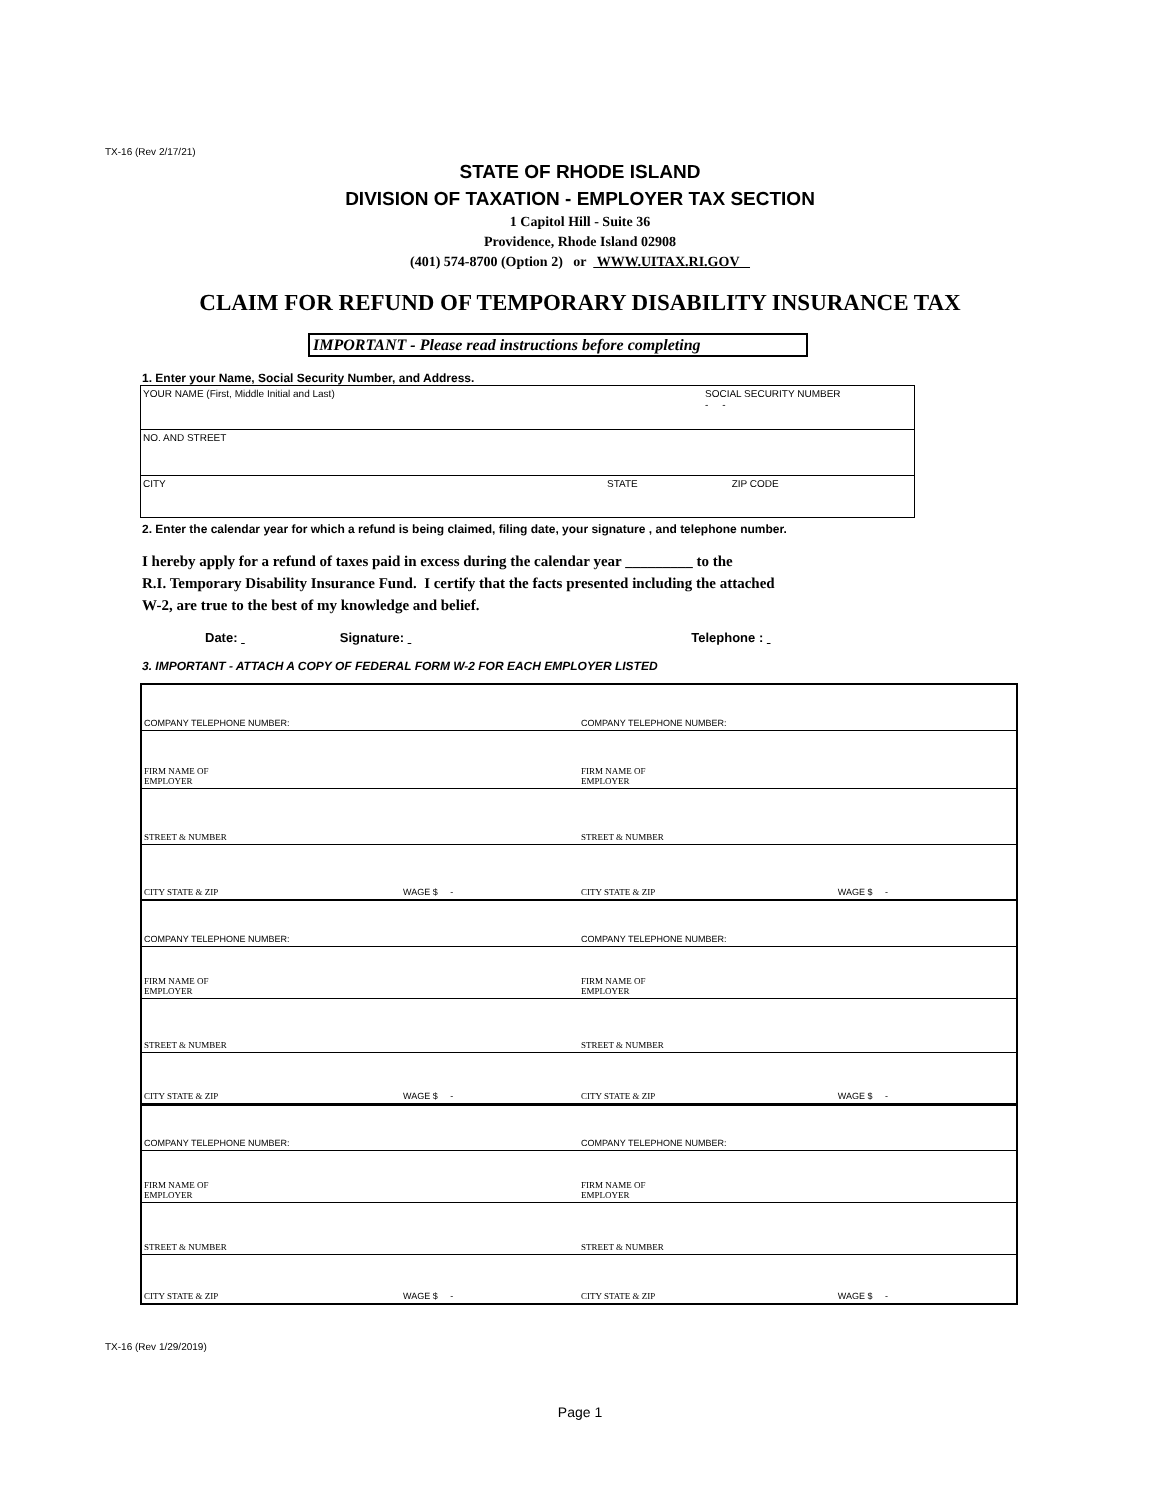TX-16 (Rev 2/17/21)
STATE OF RHODE ISLAND
DIVISION OF TAXATION - EMPLOYER TAX SECTION
1 Capitol Hill - Suite 36
Providence, Rhode Island 02908
(401) 574-8700 (Option 2) or WWW.UITAX.RI.GOV
CLAIM FOR REFUND OF TEMPORARY DISABILITY INSURANCE TAX
IMPORTANT - Please read instructions before completing
1. Enter your Name, Social Security Number, and Address.
| YOUR NAME (First, Middle Initial and Last) | SOCIAL SECURITY NUMBER - - | |
| NO. AND STREET | | |
| CITY | STATE | ZIP CODE |
2. Enter the calendar year for which a refund is being claimed, filing date, your signature , and telephone number.
I hereby apply for a refund of taxes paid in excess during the calendar year _________ to the
R.I. Temporary Disability Insurance Fund. I certify that the facts presented including the attached
W-2, are true to the best of my knowledge and belief.
Date: Signature: Telephone :
3. IMPORTANT - ATTACH A COPY OF FEDERAL FORM W-2 FOR EACH EMPLOYER LISTED
| COMPANY TELEPHONE NUMBER: | | COMPANY TELEPHONE NUMBER: | |
| FIRM NAME OF EMPLOYER | | FIRM NAME OF EMPLOYER | |
| STREET & NUMBER | | STREET & NUMBER | |
| CITY STATE & ZIP | WAGE $ - | CITY STATE & ZIP | WAGE $ - |
| COMPANY TELEPHONE NUMBER: | | COMPANY TELEPHONE NUMBER: | |
| FIRM NAME OF EMPLOYER | | FIRM NAME OF EMPLOYER | |
| STREET & NUMBER | | STREET & NUMBER | |
| CITY STATE & ZIP | WAGE $ - | CITY STATE & ZIP | WAGE $ - |
| COMPANY TELEPHONE NUMBER: | | COMPANY TELEPHONE NUMBER: | |
| FIRM NAME OF EMPLOYER | | FIRM NAME OF EMPLOYER | |
| STREET & NUMBER | | STREET & NUMBER | |
| CITY STATE & ZIP | WAGE $ - | CITY STATE & ZIP | WAGE $ - |
TX-16 (Rev 1/29/2019)
Page 1